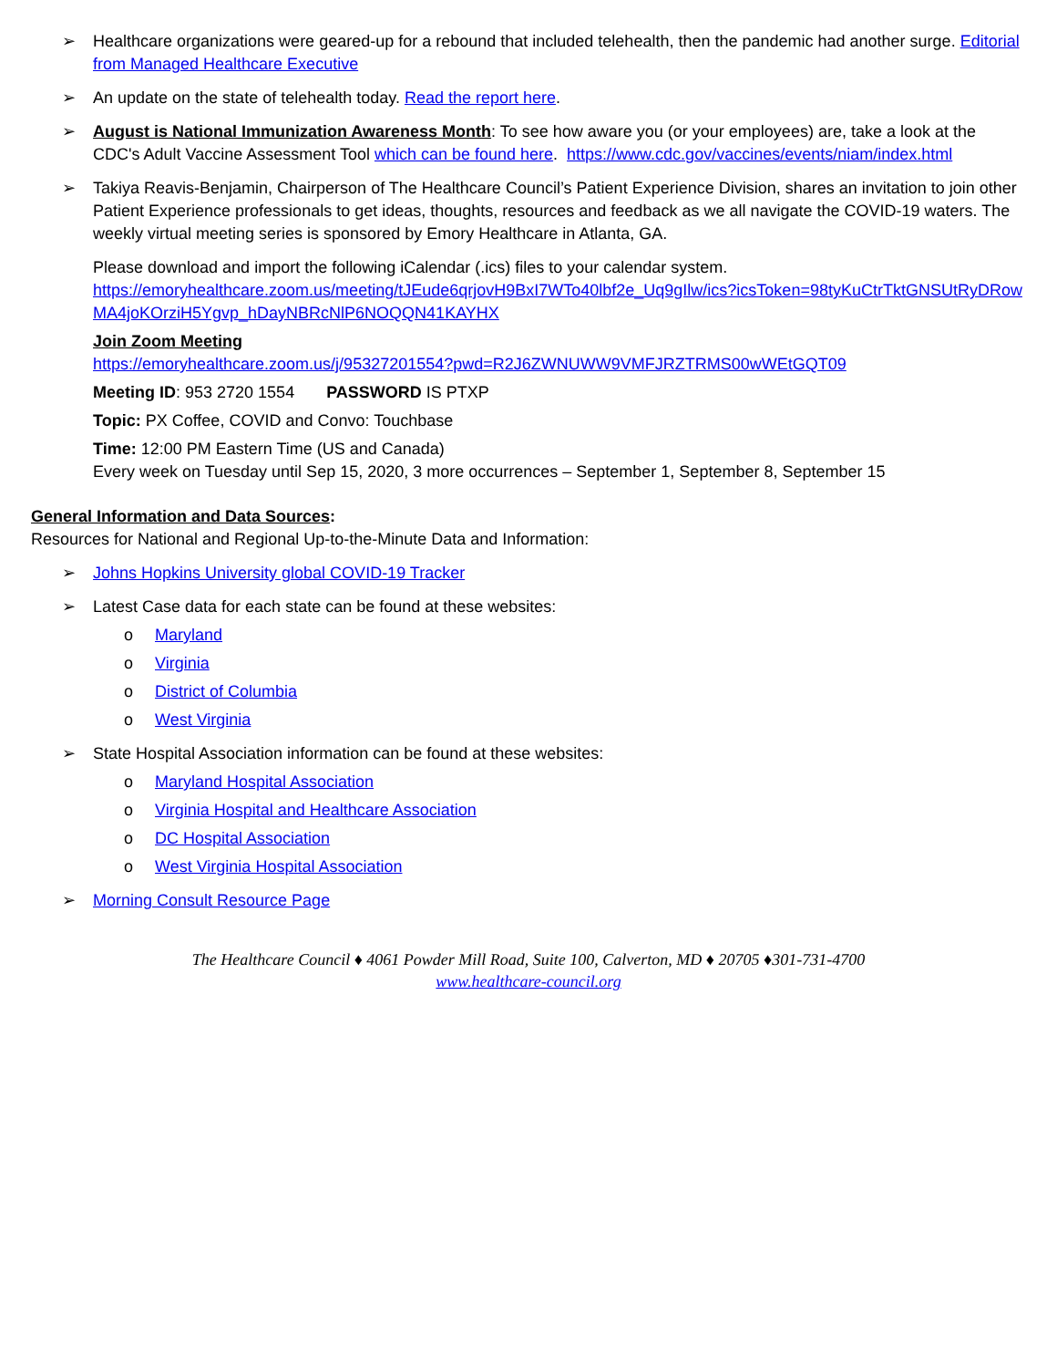➢ Healthcare organizations were geared-up for a rebound that included telehealth, then the pandemic had another surge. Editorial from Managed Healthcare Executive
➢ An update on the state of telehealth today. Read the report here.
➢ August is National Immunization Awareness Month: To see how aware you (or your employees) are, take a look at the CDC's Adult Vaccine Assessment Tool which can be found here. https://www.cdc.gov/vaccines/events/niam/index.html
➢ Takiya Reavis-Benjamin, Chairperson of The Healthcare Council’s Patient Experience Division, shares an invitation to join other Patient Experience professionals to get ideas, thoughts, resources and feedback as we all navigate the COVID-19 waters. The weekly virtual meeting series is sponsored by Emory Healthcare in Atlanta, GA.
Please download and import the following iCalendar (.ics) files to your calendar system.
https://emoryhealthcare.zoom.us/meeting/tJEude6qrjovH9BxI7WTo40lbf2e_Uq9gIlw/ics?icsToken=98tyKuCtrTktGNSUtRyDRowMA4joKOrziH5Ygvp_hDayNBRcNlP6NOQQN41KAYHX
Join Zoom Meeting
https://emoryhealthcare.zoom.us/j/95327201554?pwd=R2J6ZWNUWW9VMFJRZTRMS00wWEtGQT09
Meeting ID: 953 2720 1554 PASSWORD IS PTXP
Topic: PX Coffee, COVID and Convo: Touchbase
Time: 12:00 PM Eastern Time (US and Canada)
Every week on Tuesday until Sep 15, 2020, 3 more occurrences – September 1, September 8, September 15
General Information and Data Sources:
Resources for National and Regional Up-to-the-Minute Data and Information:
➢ Johns Hopkins University global COVID-19 Tracker
➢ Latest Case data for each state can be found at these websites:
o Maryland
o Virginia
o District of Columbia
o West Virginia
➢ State Hospital Association information can be found at these websites:
o Maryland Hospital Association
o Virginia Hospital and Healthcare Association
o DC Hospital Association
o West Virginia Hospital Association
➢ Morning Consult Resource Page
The Healthcare Council ♦ 4061 Powder Mill Road, Suite 100, Calverton, MD ♦ 20705 ♦301-731-4700
www.healthcare-council.org